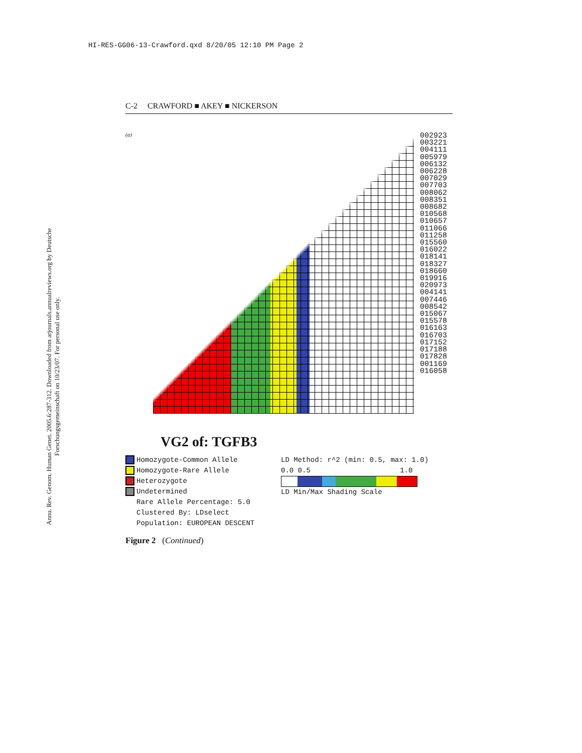HI-RES-GG06-13-Crawford.qxd 8/20/05 12:10 PM Page 2
C-2 CRAWFORD ■ AKEY ■ NICKERSON
Annu. Rev. Genom. Human Genet. 2005.6:287-312. Downloaded from arjournals.annualreviews.org by Deutsche Forschungsgemeinschaft on 10/23/07. For personal use only.
(a)
002923
003221
004111
005979
006132
006228
007029
007703
008062
008351
008682
010568
010657
011066
011258
015560
016022
018141
018327
018660
019916
020973
004141
007446
008542
015067
015578
016163
016703
017152
017188
017828
001169
016058
VG2 of: TGFB3
Homozygote-Common Allele
Homozygote-Rare Allele
Heterozygote
Undetermined
Rare Allele Percentage: 5.0
Clustered By: LDselect
Population: EUROPEAN DESCENT
LD Method: r^2 (min: 0.5, max: 1.0)
0.0 0.5 1.0
LD Min/Max Shading Scale
Figure 2 (Continued)